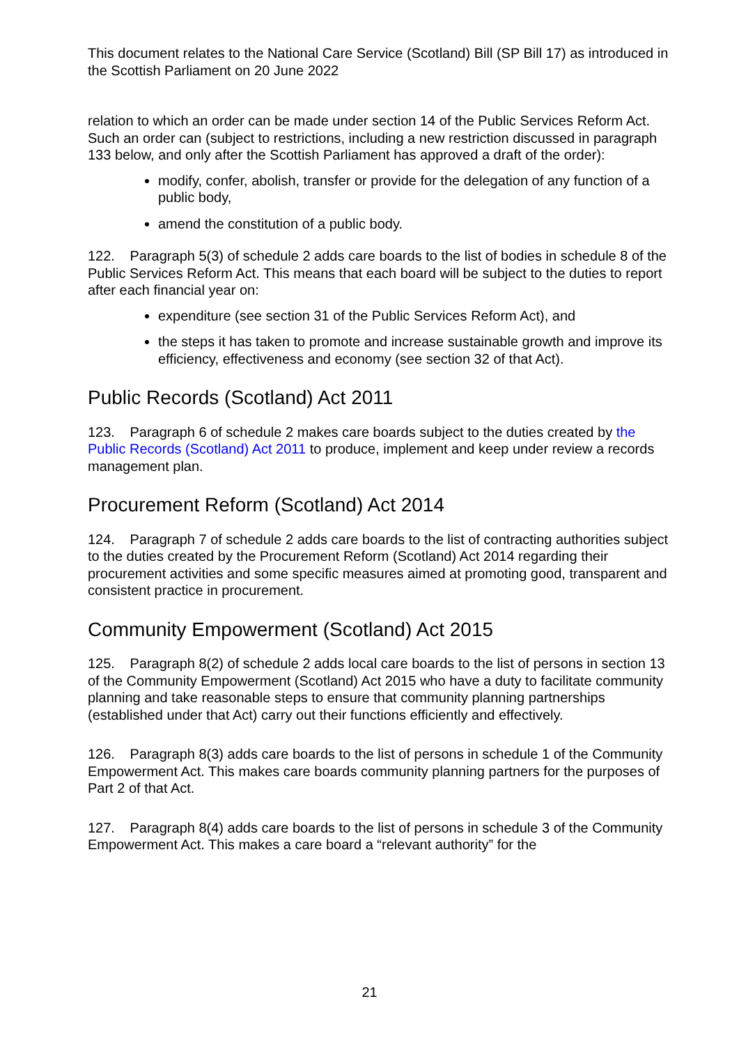This document relates to the National Care Service (Scotland) Bill (SP Bill 17) as introduced in the Scottish Parliament on 20 June 2022
relation to which an order can be made under section 14 of the Public Services Reform Act. Such an order can (subject to restrictions, including a new restriction discussed in paragraph 133 below, and only after the Scottish Parliament has approved a draft of the order):
modify, confer, abolish, transfer or provide for the delegation of any function of a public body,
amend the constitution of a public body.
122. Paragraph 5(3) of schedule 2 adds care boards to the list of bodies in schedule 8 of the Public Services Reform Act. This means that each board will be subject to the duties to report after each financial year on:
expenditure (see section 31 of the Public Services Reform Act), and
the steps it has taken to promote and increase sustainable growth and improve its efficiency, effectiveness and economy (see section 32 of that Act).
Public Records (Scotland) Act 2011
123. Paragraph 6 of schedule 2 makes care boards subject to the duties created by the Public Records (Scotland) Act 2011 to produce, implement and keep under review a records management plan.
Procurement Reform (Scotland) Act 2014
124. Paragraph 7 of schedule 2 adds care boards to the list of contracting authorities subject to the duties created by the Procurement Reform (Scotland) Act 2014 regarding their procurement activities and some specific measures aimed at promoting good, transparent and consistent practice in procurement.
Community Empowerment (Scotland) Act 2015
125. Paragraph 8(2) of schedule 2 adds local care boards to the list of persons in section 13 of the Community Empowerment (Scotland) Act 2015 who have a duty to facilitate community planning and take reasonable steps to ensure that community planning partnerships (established under that Act) carry out their functions efficiently and effectively.
126. Paragraph 8(3) adds care boards to the list of persons in schedule 1 of the Community Empowerment Act. This makes care boards community planning partners for the purposes of Part 2 of that Act.
127. Paragraph 8(4) adds care boards to the list of persons in schedule 3 of the Community Empowerment Act. This makes a care board a “relevant authority” for the
21